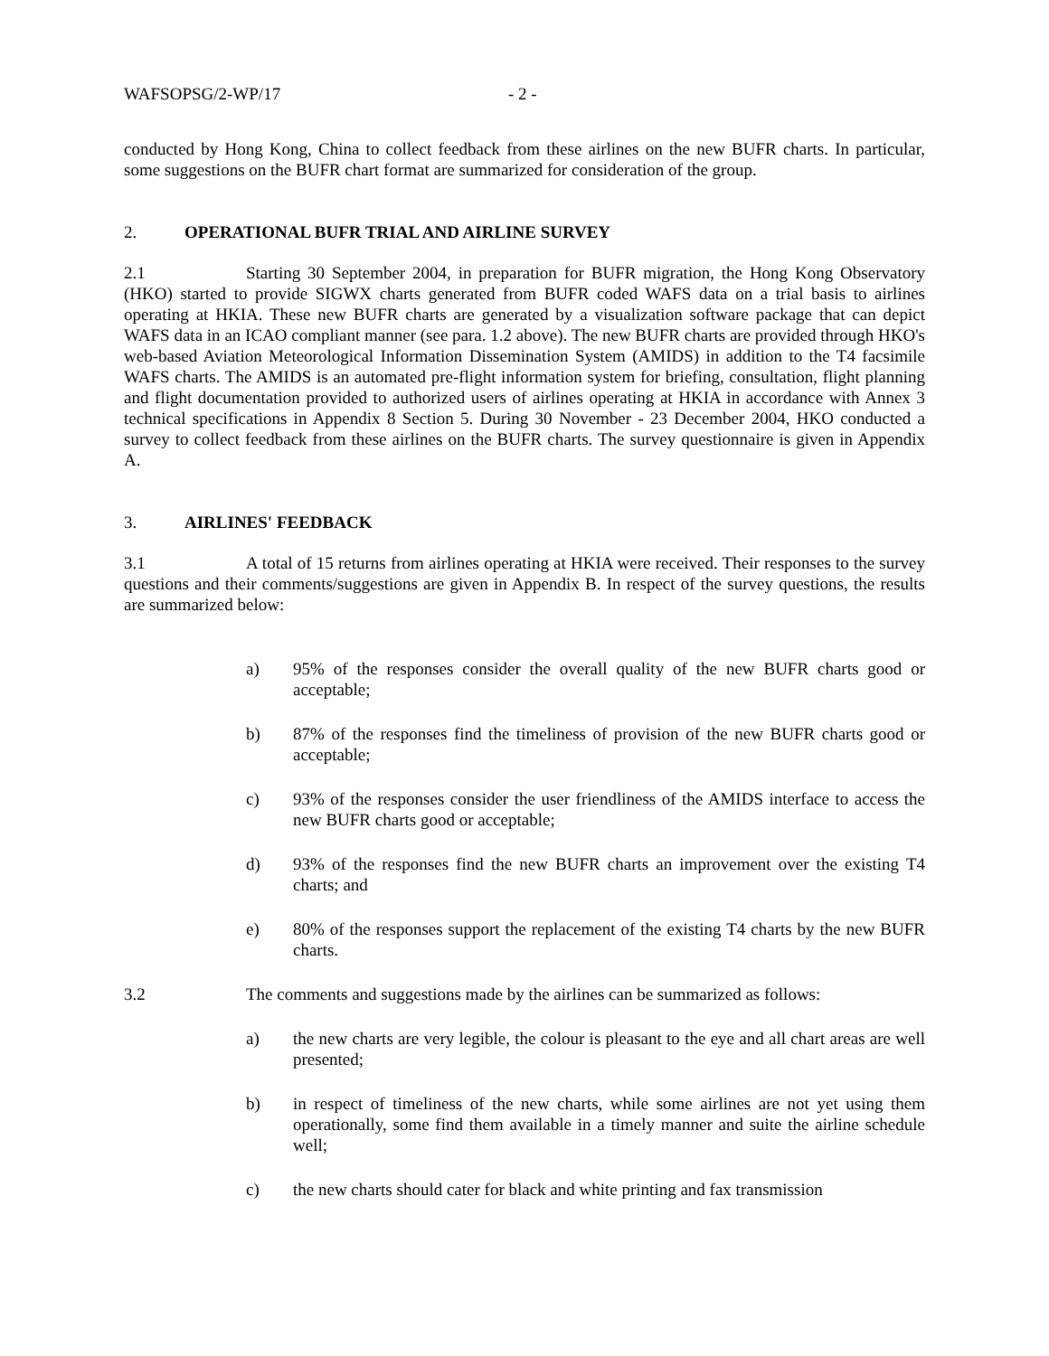WAFSOPSG/2-WP/17 - 2 -
conducted by Hong Kong, China to collect feedback from these airlines on the new BUFR charts. In particular, some suggestions on the BUFR chart format are summarized for consideration of the group.
2. OPERATIONAL BUFR TRIAL AND AIRLINE SURVEY
2.1 Starting 30 September 2004, in preparation for BUFR migration, the Hong Kong Observatory (HKO) started to provide SIGWX charts generated from BUFR coded WAFS data on a trial basis to airlines operating at HKIA. These new BUFR charts are generated by a visualization software package that can depict WAFS data in an ICAO compliant manner (see para. 1.2 above). The new BUFR charts are provided through HKO's web-based Aviation Meteorological Information Dissemination System (AMIDS) in addition to the T4 facsimile WAFS charts. The AMIDS is an automated pre-flight information system for briefing, consultation, flight planning and flight documentation provided to authorized users of airlines operating at HKIA in accordance with Annex 3 technical specifications in Appendix 8 Section 5. During 30 November - 23 December 2004, HKO conducted a survey to collect feedback from these airlines on the BUFR charts. The survey questionnaire is given in Appendix A.
3. AIRLINES' FEEDBACK
3.1 A total of 15 returns from airlines operating at HKIA were received. Their responses to the survey questions and their comments/suggestions are given in Appendix B. In respect of the survey questions, the results are summarized below:
a) 95% of the responses consider the overall quality of the new BUFR charts good or acceptable;
b) 87% of the responses find the timeliness of provision of the new BUFR charts good or acceptable;
c) 93% of the responses consider the user friendliness of the AMIDS interface to access the new BUFR charts good or acceptable;
d) 93% of the responses find the new BUFR charts an improvement over the existing T4 charts; and
e) 80% of the responses support the replacement of the existing T4 charts by the new BUFR charts.
3.2 The comments and suggestions made by the airlines can be summarized as follows:
a) the new charts are very legible, the colour is pleasant to the eye and all chart areas are well presented;
b) in respect of timeliness of the new charts, while some airlines are not yet using them operationally, some find them available in a timely manner and suite the airline schedule well;
c) the new charts should cater for black and white printing and fax transmission